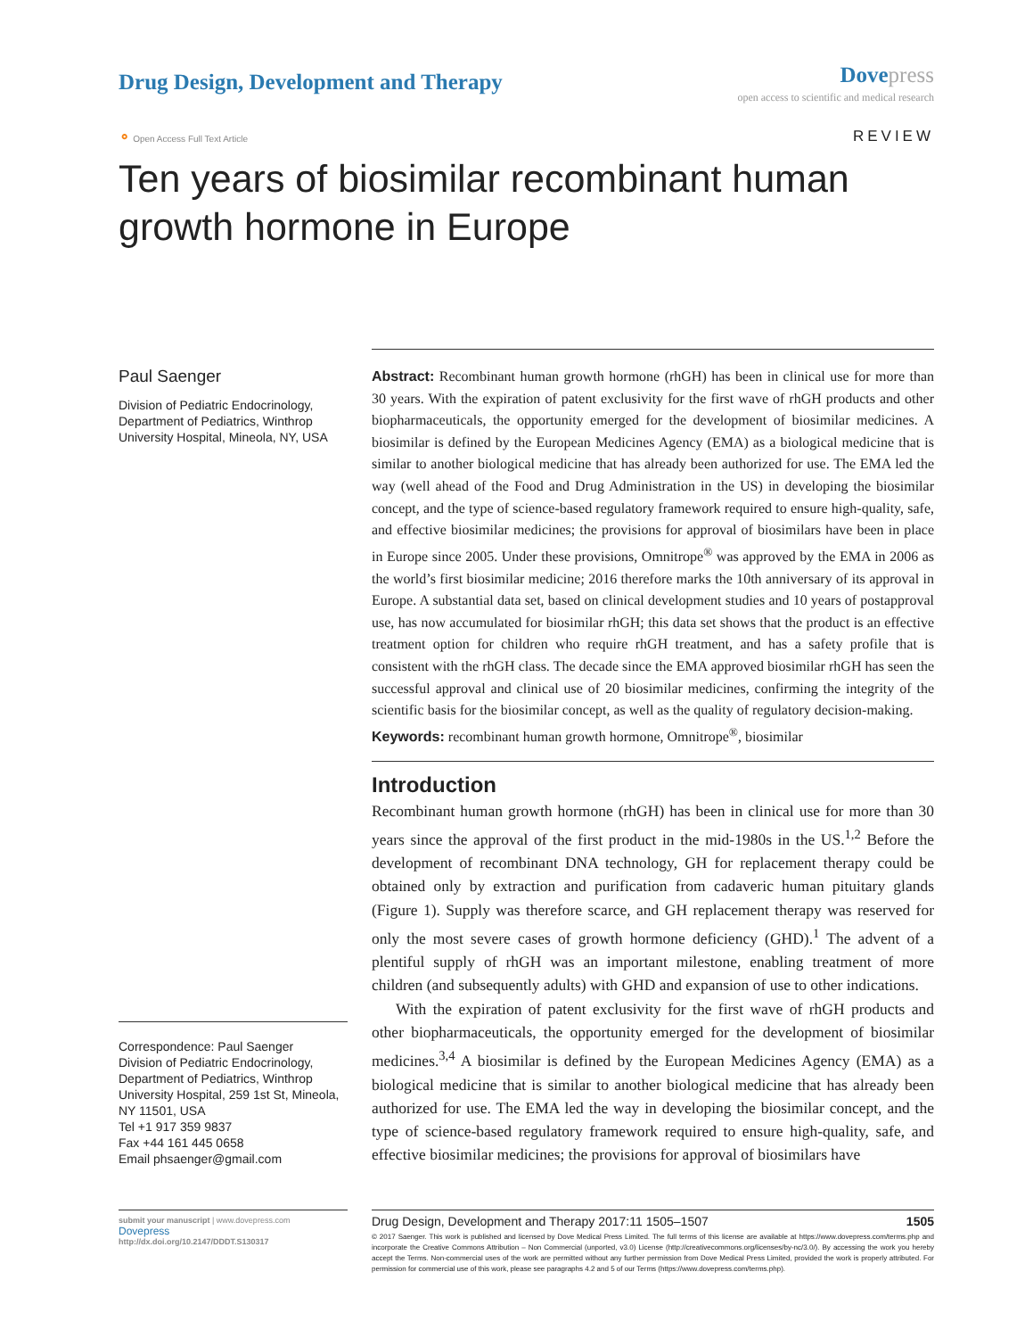Drug Design, Development and Therapy
Dovepress
open access to scientific and medical research
⚬ Open Access Full Text Article
REVIEW
Ten years of biosimilar recombinant human growth hormone in Europe
Paul Saenger
Division of Pediatric Endocrinology, Department of Pediatrics, Winthrop University Hospital, Mineola, NY, USA
Correspondence: Paul Saenger
Division of Pediatric Endocrinology, Department of Pediatrics, Winthrop University Hospital, 259 1st St, Mineola, NY 11501, USA
Tel +1 917 359 9837
Fax +44 161 445 0658
Email phsaenger@gmail.com
Abstract: Recombinant human growth hormone (rhGH) has been in clinical use for more than 30 years. With the expiration of patent exclusivity for the first wave of rhGH products and other biopharmaceuticals, the opportunity emerged for the development of biosimilar medicines. A biosimilar is defined by the European Medicines Agency (EMA) as a biological medicine that is similar to another biological medicine that has already been authorized for use. The EMA led the way (well ahead of the Food and Drug Administration in the US) in developing the biosimilar concept, and the type of science-based regulatory framework required to ensure high-quality, safe, and effective biosimilar medicines; the provisions for approval of biosimilars have been in place in Europe since 2005. Under these provisions, Omnitrope<sup>®</sup> was approved by the EMA in 2006 as the world’s first biosimilar medicine; 2016 therefore marks the 10th anniversary of its approval in Europe. A substantial data set, based on clinical development studies and 10 years of postapproval use, has now accumulated for biosimilar rhGH; this data set shows that the product is an effective treatment option for children who require rhGH treatment, and has a safety profile that is consistent with the rhGH class. The decade since the EMA approved biosimilar rhGH has seen the successful approval and clinical use of 20 biosimilar medicines, confirming the integrity of the scientific basis for the biosimilar concept, as well as the quality of regulatory decision-making.
Keywords: recombinant human growth hormone, Omnitrope<sup>®</sup>, biosimilar
Introduction
Recombinant human growth hormone (rhGH) has been in clinical use for more than 30 years since the approval of the first product in the mid-1980s in the US.<sup>1,2</sup> Before the development of recombinant DNA technology, GH for replacement therapy could be obtained only by extraction and purification from cadaveric human pituitary glands (Figure 1). Supply was therefore scarce, and GH replacement therapy was reserved for only the most severe cases of growth hormone deficiency (GHD).<sup>1</sup> The advent of a plentiful supply of rhGH was an important milestone, enabling treatment of more children (and subsequently adults) with GHD and expansion of use to other indications.
With the expiration of patent exclusivity for the first wave of rhGH products and other biopharmaceuticals, the opportunity emerged for the development of biosimilar medicines.<sup>3,4</sup> A biosimilar is defined by the European Medicines Agency (EMA) as a biological medicine that is similar to another biological medicine that has already been authorized for use. The EMA led the way in developing the biosimilar concept, and the type of science-based regulatory framework required to ensure high-quality, safe, and effective biosimilar medicines; the provisions for approval of biosimilars have
submit your manuscript | www.dovepress.com
Dovepress
http://dx.doi.org/10.2147/DDDT.S130317
Drug Design, Development and Therapy 2017:11 1505–1507 1505
© 2017 Saenger. This work is published and licensed by Dove Medical Press Limited. The full terms of this license are available at https://www.dovepress.com/terms.php and incorporate the Creative Commons Attribution – Non Commercial (unported, v3.0) License (http://creativecommons.org/licenses/by-nc/3.0/). By accessing the work you hereby accept the Terms. Non-commercial uses of the work are permitted without any further permission from Dove Medical Press Limited, provided the work is properly attributed. For permission for commercial use of this work, please see paragraphs 4.2 and 5 of our Terms (https://www.dovepress.com/terms.php).